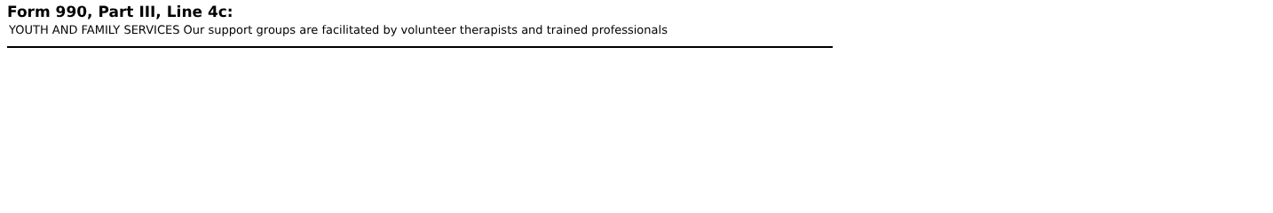Form 990, Part III, Line 4c:
YOUTH AND FAMILY SERVICES Our support groups are facilitated by volunteer therapists and trained professionals